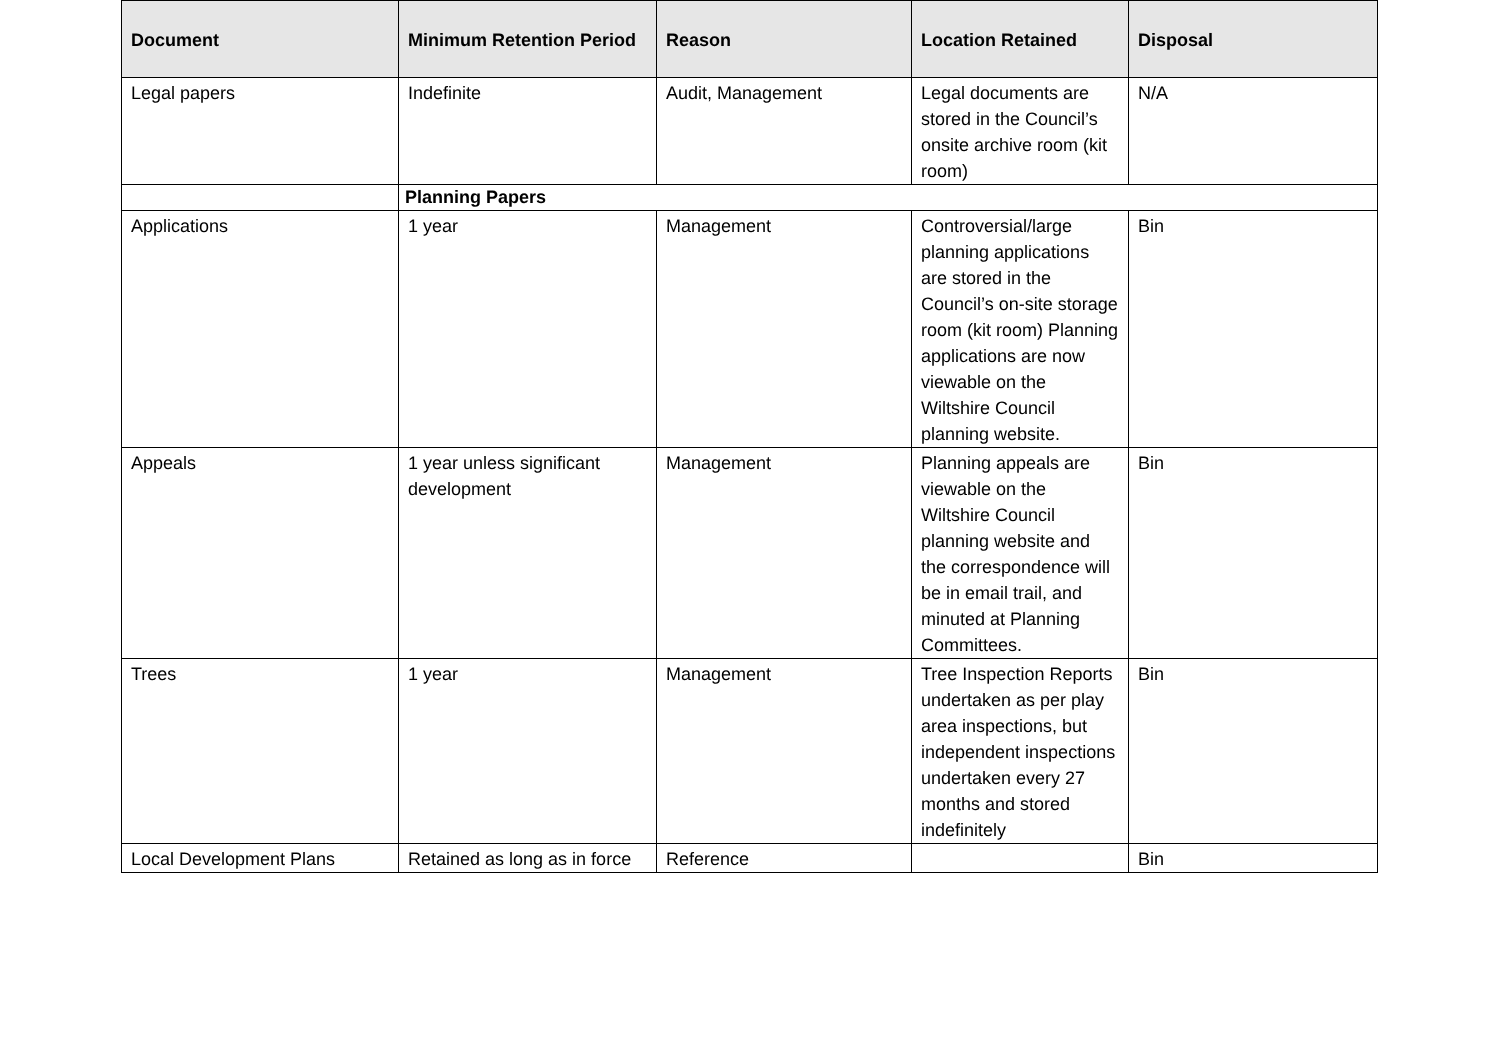| Document | Minimum Retention Period | Reason | Location Retained | Disposal |
| --- | --- | --- | --- | --- |
| Legal papers | Indefinite | Audit, Management | Legal documents are stored in the Council’s onsite archive room (kit room) | N/A |
| | Planning Papers | | | |
| Applications | 1 year | Management | Controversial/large planning applications are stored in the Council’s on-site storage room (kit room) Planning applications are now viewable on the Wiltshire Council planning website. | Bin |
| Appeals | 1 year unless significant development | Management | Planning appeals are viewable on the Wiltshire Council planning website and the correspondence will be in email trail, and minuted at Planning Committees. | Bin |
| Trees | 1 year | Management | Tree Inspection Reports undertaken as per play area inspections, but independent inspections undertaken every 27 months and stored indefinitely | Bin |
| Local Development Plans | Retained as long as in force | Reference | | Bin |